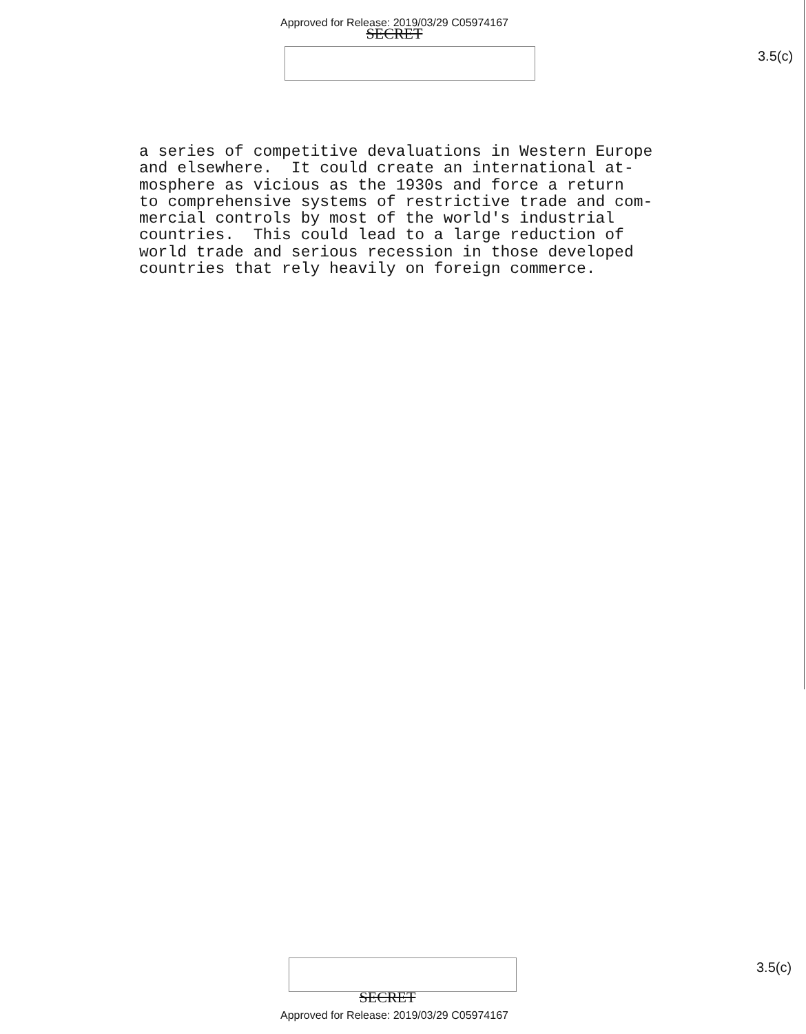Approved for Release: 2019/03/29 C05974167
SECRET
3.5(c)
a series of competitive devaluations in Western Europe and elsewhere. It could create an international at- mosphere as vicious as the 1930s and force a return to comprehensive systems of restrictive trade and com- mercial controls by most of the world's industrial countries. This could lead to a large reduction of world trade and serious recession in those developed countries that rely heavily on foreign commerce.
3.5(c)
SECRET
Approved for Release: 2019/03/29 C05974167